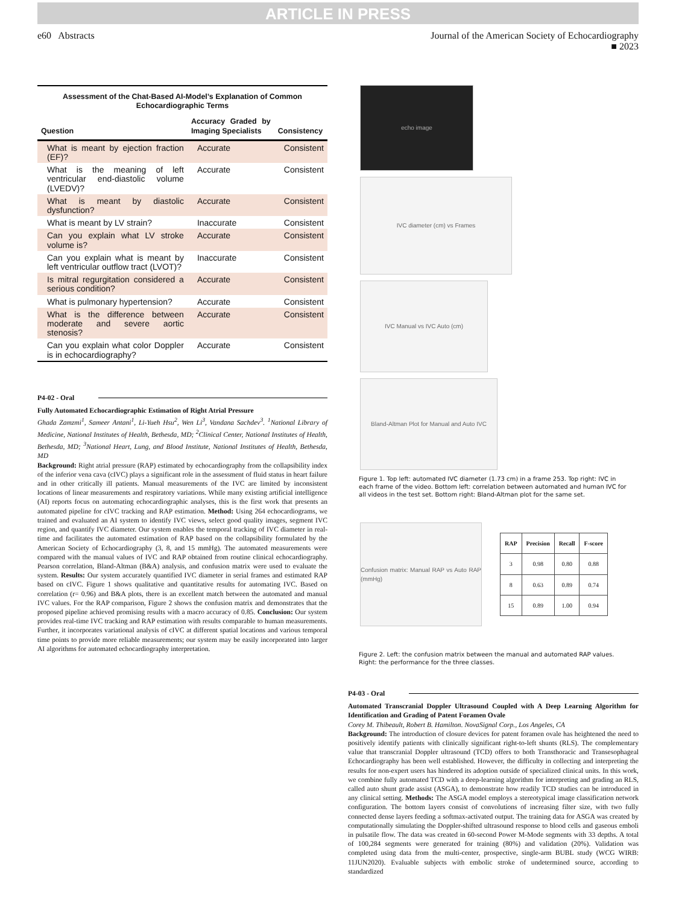ARTICLE IN PRESS
e60 Abstracts Journal of the American Society of Echocardiography
■ 2023
Assessment of the Chat-Based AI-Model’s Explanation of Common Echocardiographic Terms
| Question | Accuracy Graded by Imaging Specialists | Consistency |
| --- | --- | --- |
| What is meant by ejection fraction (EF)? | Accurate | Consistent |
| What is the meaning of left ventricular end-diastolic volume (LVEDV)? | Accurate | Consistent |
| What is meant by diastolic dysfunction? | Accurate | Consistent |
| What is meant by LV strain? | Inaccurate | Consistent |
| Can you explain what LV stroke volume is? | Accurate | Consistent |
| Can you explain what is meant by left ventricular outflow tract (LVOT)? | Inaccurate | Consistent |
| Is mitral regurgitation considered a serious condition? | Accurate | Consistent |
| What is pulmonary hypertension? | Accurate | Consistent |
| What is the difference between moderate and severe aortic stenosis? | Accurate | Consistent |
| Can you explain what color Doppler is in echocardiography? | Accurate | Consistent |
P4-02 - Oral
Fully Automated Echocardiographic Estimation of Right Atrial Pressure
Ghada Zamzmi<sup>1</sup>, Sameer Antani<sup>1</sup>, Li-Yueh Hsu<sup>2</sup>, Wen Li<sup>3</sup>, Vandana Sachdev<sup>3</sup>. <sup>1</sup>National Library of Medicine, National Institutes of Health, Bethesda, MD; <sup>2</sup>Clinical Center, National Institutes of Health, Bethesda, MD; <sup>3</sup>National Heart, Lung, and Blood Institute, National Institutes of Health, Bethesda, MD
Background: Right atrial pressure (RAP) estimated by echocardiography from the collapsibility index of the inferior vena cava (cIVC) plays a significant role in the assessment of fluid status in heart failure and in other critically ill patients. Manual measurements of the IVC are limited by inconsistent locations of linear measurements and respiratory variations. While many existing artificial intelligence (AI) reports focus on automating echocardiographic analyses, this is the first work that presents an automated pipeline for cIVC tracking and RAP estimation. Method: Using 264 echocardiograms, we trained and evaluated an AI system to identify IVC views, select good quality images, segment IVC region, and quantify IVC diameter. Our system enables the temporal tracking of IVC diameter in real-time and facilitates the automated estimation of RAP based on the collapsibility formulated by the American Society of Echocardiography (3, 8, and 15 mmHg). The automated measurements were compared with the manual values of IVC and RAP obtained from routine clinical echocardiography. Pearson correlation, Bland-Altman (B&A) analysis, and confusion matrix were used to evaluate the system. Results: Our system accurately quantified IVC diameter in serial frames and estimated RAP based on cIVC. Figure 1 shows qualitative and quantitative results for automating IVC. Based on correlation (r= 0.96) and B&A plots, there is an excellent match between the automated and manual IVC values. For the RAP comparison, Figure 2 shows the confusion matrix and demonstrates that the proposed pipeline achieved promising results with a macro accuracy of 0.85. Conclusion: Our system provides real-time IVC tracking and RAP estimation with results comparable to human measurements. Further, it incorporates variational analysis of cIVC at different spatial locations and various temporal time points to provide more reliable measurements; our system may be easily incorporated into larger AI algorithms for automated echocardiography interpretation.
echo image
IVC diameter (cm) vs Frames
IVC Manual vs IVC Auto (cm)
Bland-Altman Plot for Manual and Auto IVC
Figure 1. Top left: automated IVC diameter (1.73 cm) in a frame 253. Top right: IVC in each frame of the video. Bottom left: correlation between automated and human IVC for all videos in the test set. Bottom right: Bland-Altman plot for the same set.
Confusion matrix: Manual RAP vs Auto RAP (mmHg)
| RAP | Precision | Recall | F-score |
| --- | --- | --- | --- |
| 3 | 0.98 | 0.80 | 0.88 |
| 8 | 0.63 | 0.89 | 0.74 |
| 15 | 0.89 | 1.00 | 0.94 |
Figure 2. Left: the confusion matrix between the manual and automated RAP values. Right: the performance for the three classes.
P4-03 - Oral
Automated Transcranial Doppler Ultrasound Coupled with A Deep Learning Algorithm for Identification and Grading of Patent Foramen Ovale
Corey M. Thibeault, Robert B. Hamilton. NovaSignal Corp., Los Angeles, CA
Background: The introduction of closure devices for patent foramen ovale has heightened the need to positively identify patients with clinically significant right-to-left shunts (RLS). The complementary value that transcranial Doppler ultrasound (TCD) offers to both Transthoracic and Transesophageal Echocardiography has been well established. However, the difficulty in collecting and interpreting the results for non-expert users has hindered its adoption outside of specialized clinical units. In this work, we combine fully automated TCD with a deep-learning algorithm for interpreting and grading an RLS, called auto shunt grade assist (ASGA), to demonstrate how readily TCD studies can be introduced in any clinical setting. Methods: The ASGA model employs a stereotypical image classification network configuration. The bottom layers consist of convolutions of increasing filter size, with two fully connected dense layers feeding a softmax-activated output. The training data for ASGA was created by computationally simulating the Doppler-shifted ultrasound response to blood cells and gaseous emboli in pulsatile flow. The data was created in 60-second Power M-Mode segments with 33 depths. A total of 100,284 segments were generated for training (80%) and validation (20%). Validation was completed using data from the multi-center, prospective, single-arm BUBL study (WCG WIRB: 11JUN2020). Evaluable subjects with embolic stroke of undetermined source, according to standardized